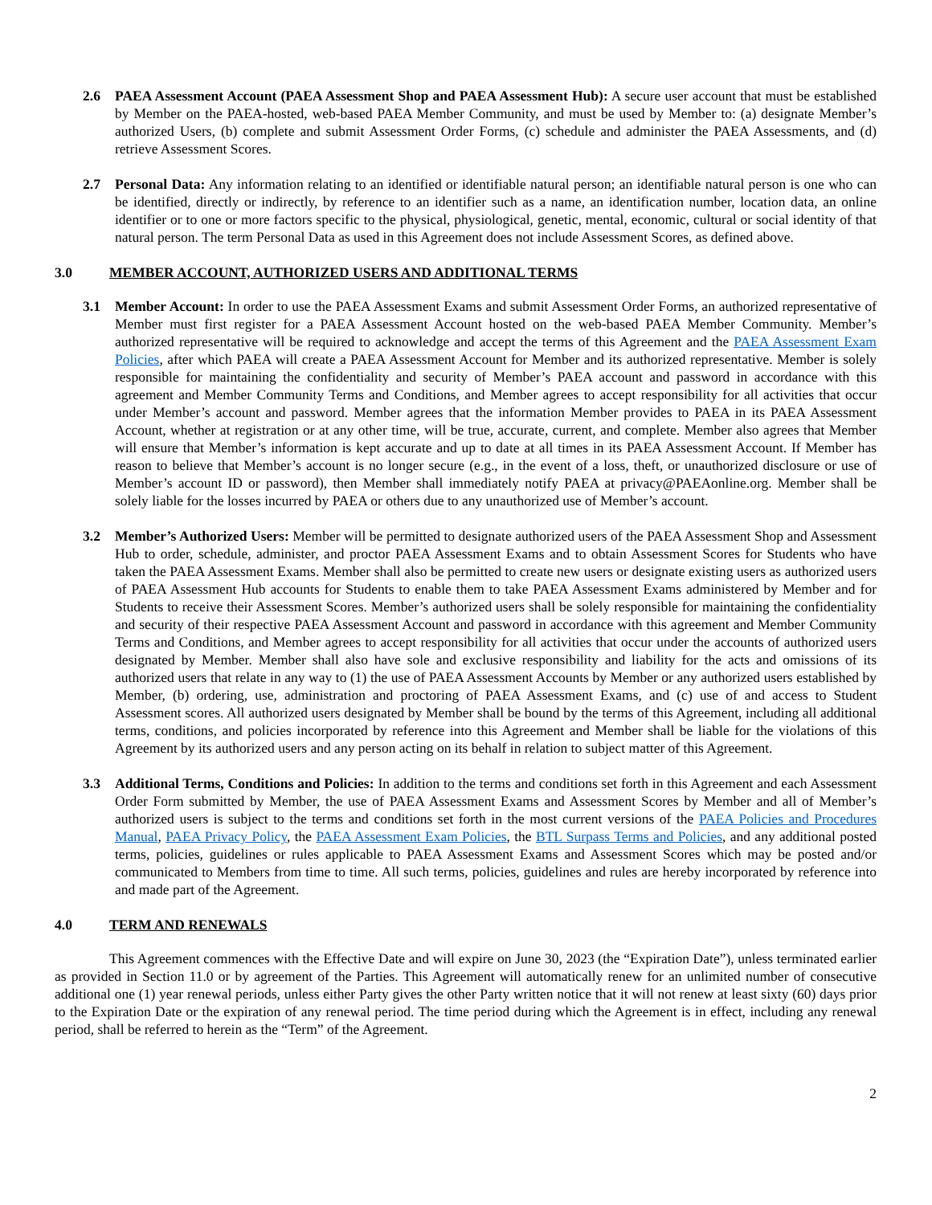2.6 PAEA Assessment Account (PAEA Assessment Shop and PAEA Assessment Hub): A secure user account that must be established by Member on the PAEA-hosted, web-based PAEA Member Community, and must be used by Member to: (a) designate Member’s authorized Users, (b) complete and submit Assessment Order Forms, (c) schedule and administer the PAEA Assessments, and (d) retrieve Assessment Scores.
2.7 Personal Data: Any information relating to an identified or identifiable natural person; an identifiable natural person is one who can be identified, directly or indirectly, by reference to an identifier such as a name, an identification number, location data, an online identifier or to one or more factors specific to the physical, physiological, genetic, mental, economic, cultural or social identity of that natural person. The term Personal Data as used in this Agreement does not include Assessment Scores, as defined above.
3.0 MEMBER ACCOUNT, AUTHORIZED USERS AND ADDITIONAL TERMS
3.1 Member Account: In order to use the PAEA Assessment Exams and submit Assessment Order Forms, an authorized representative of Member must first register for a PAEA Assessment Account hosted on the web-based PAEA Member Community. Member’s authorized representative will be required to acknowledge and accept the terms of this Agreement and the PAEA Assessment Exam Policies, after which PAEA will create a PAEA Assessment Account for Member and its authorized representative. Member is solely responsible for maintaining the confidentiality and security of Member’s PAEA account and password in accordance with this agreement and Member Community Terms and Conditions, and Member agrees to accept responsibility for all activities that occur under Member’s account and password. Member agrees that the information Member provides to PAEA in its PAEA Assessment Account, whether at registration or at any other time, will be true, accurate, current, and complete. Member also agrees that Member will ensure that Member’s information is kept accurate and up to date at all times in its PAEA Assessment Account. If Member has reason to believe that Member’s account is no longer secure (e.g., in the event of a loss, theft, or unauthorized disclosure or use of Member’s account ID or password), then Member shall immediately notify PAEA at privacy@PAEAonline.org. Member shall be solely liable for the losses incurred by PAEA or others due to any unauthorized use of Member’s account.
3.2 Member’s Authorized Users: Member will be permitted to designate authorized users of the PAEA Assessment Shop and Assessment Hub to order, schedule, administer, and proctor PAEA Assessment Exams and to obtain Assessment Scores for Students who have taken the PAEA Assessment Exams. Member shall also be permitted to create new users or designate existing users as authorized users of PAEA Assessment Hub accounts for Students to enable them to take PAEA Assessment Exams administered by Member and for Students to receive their Assessment Scores. Member’s authorized users shall be solely responsible for maintaining the confidentiality and security of their respective PAEA Assessment Account and password in accordance with this agreement and Member Community Terms and Conditions, and Member agrees to accept responsibility for all activities that occur under the accounts of authorized users designated by Member. Member shall also have sole and exclusive responsibility and liability for the acts and omissions of its authorized users that relate in any way to (1) the use of PAEA Assessment Accounts by Member or any authorized users established by Member, (b) ordering, use, administration and proctoring of PAEA Assessment Exams, and (c) use of and access to Student Assessment scores. All authorized users designated by Member shall be bound by the terms of this Agreement, including all additional terms, conditions, and policies incorporated by reference into this Agreement and Member shall be liable for the violations of this Agreement by its authorized users and any person acting on its behalf in relation to subject matter of this Agreement.
3.3 Additional Terms, Conditions and Policies: In addition to the terms and conditions set forth in this Agreement and each Assessment Order Form submitted by Member, the use of PAEA Assessment Exams and Assessment Scores by Member and all of Member’s authorized users is subject to the terms and conditions set forth in the most current versions of the PAEA Policies and Procedures Manual, PAEA Privacy Policy, the PAEA Assessment Exam Policies, the BTL Surpass Terms and Policies, and any additional posted terms, policies, guidelines or rules applicable to PAEA Assessment Exams and Assessment Scores which may be posted and/or communicated to Members from time to time. All such terms, policies, guidelines and rules are hereby incorporated by reference into and made part of the Agreement.
4.0 TERM AND RENEWALS
This Agreement commences with the Effective Date and will expire on June 30, 2023 (the “Expiration Date”), unless terminated earlier as provided in Section 11.0 or by agreement of the Parties. This Agreement will automatically renew for an unlimited number of consecutive additional one (1) year renewal periods, unless either Party gives the other Party written notice that it will not renew at least sixty (60) days prior to the Expiration Date or the expiration of any renewal period. The time period during which the Agreement is in effect, including any renewal period, shall be referred to herein as the “Term” of the Agreement.
2